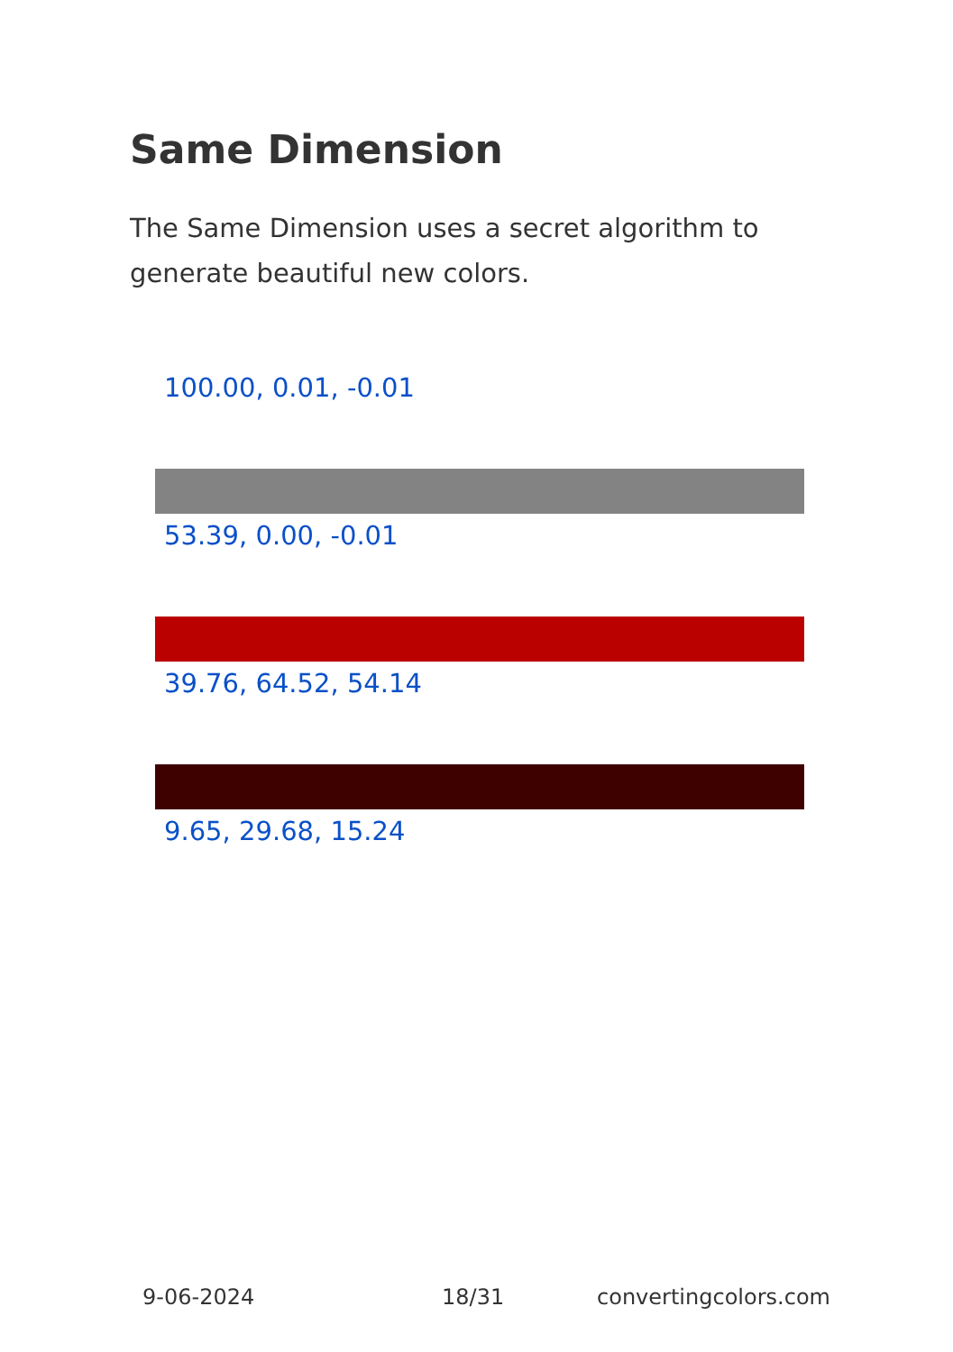Same Dimension
The Same Dimension uses a secret algorithm to generate beautiful new colors.
100.00, 0.01, -0.01
53.39, 0.00, -0.01
39.76, 64.52, 54.14
9.65, 29.68, 15.24
9-06-2024 18/31 convertingcolors.com